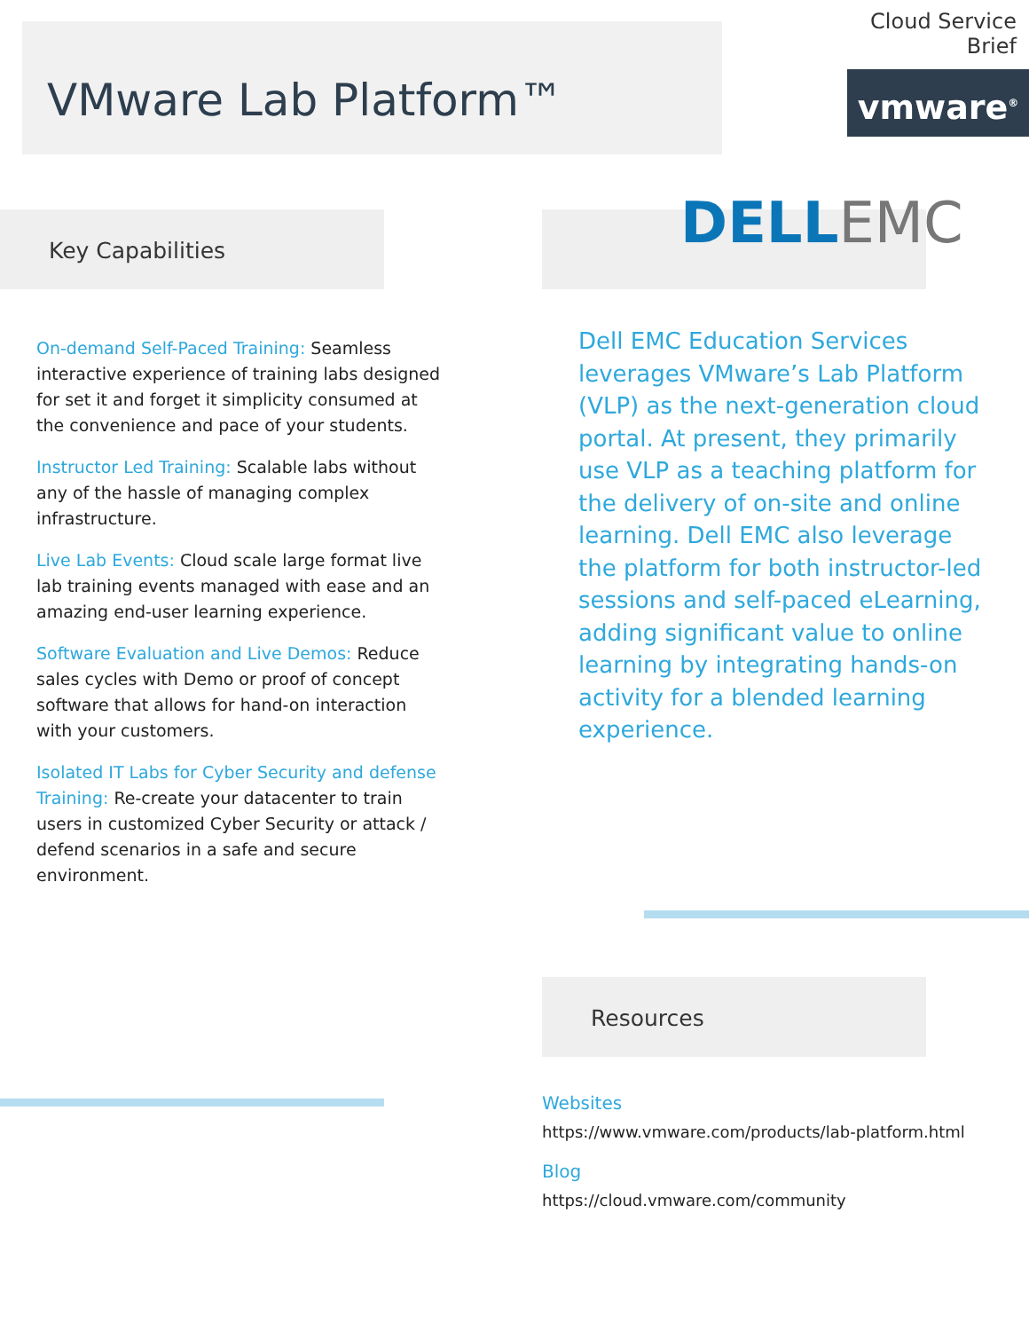VMware Lab Platform™
Cloud Service Brief
vmware<sup>®</sup>
Key Capabilities
On-demand Self-Paced Training: Seamless interactive experience of training labs designed for set it and forget it simplicity consumed at the convenience and pace of your students.
Instructor Led Training: Scalable labs without any of the hassle of managing complex infrastructure.
Live Lab Events: Cloud scale large format live lab training events managed with ease and an amazing end-user learning experience.
Software Evaluation and Live Demos: Reduce sales cycles with Demo or proof of concept software that allows for hand-on interaction with your customers.
Isolated IT Labs for Cyber Security and defense Training: Re-create your datacenter to train users in customized Cyber Security or attack / defend scenarios in a safe and secure environment.
DELLEMC
Dell EMC Education Services leverages VMware’s Lab Platform (VLP) as the next-generation cloud portal. At present, they primarily use VLP as a teaching platform for the delivery of on-site and online learning. Dell EMC also leverage the platform for both instructor-led sessions and self-paced eLearning, adding significant value to online learning by integrating hands-on activity for a blended learning experience.
Resources
Websites
https://www.vmware.com/products/lab-platform.html
Blog
https://cloud.vmware.com/community